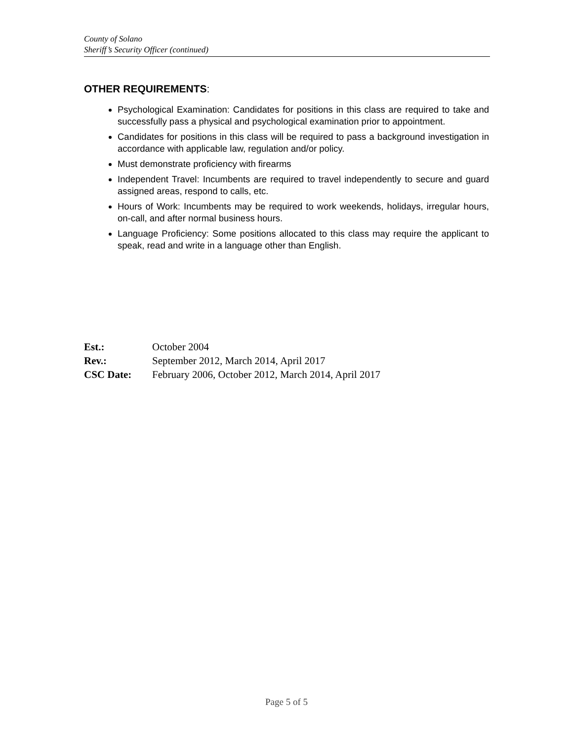County of Solano
Sheriff’s Security Officer (continued)
OTHER REQUIREMENTS:
Psychological Examination: Candidates for positions in this class are required to take and successfully pass a physical and psychological examination prior to appointment.
Candidates for positions in this class will be required to pass a background investigation in accordance with applicable law, regulation and/or policy.
Must demonstrate proficiency with firearms
Independent Travel: Incumbents are required to travel independently to secure and guard assigned areas, respond to calls, etc.
Hours of Work: Incumbents may be required to work weekends, holidays, irregular hours, on-call, and after normal business hours.
Language Proficiency: Some positions allocated to this class may require the applicant to speak, read and write in a language other than English.
| Est.: | October 2004 |
| Rev.: | September 2012, March 2014, April 2017 |
| CSC Date: | February 2006, October 2012, March 2014, April 2017 |
Page 5 of 5